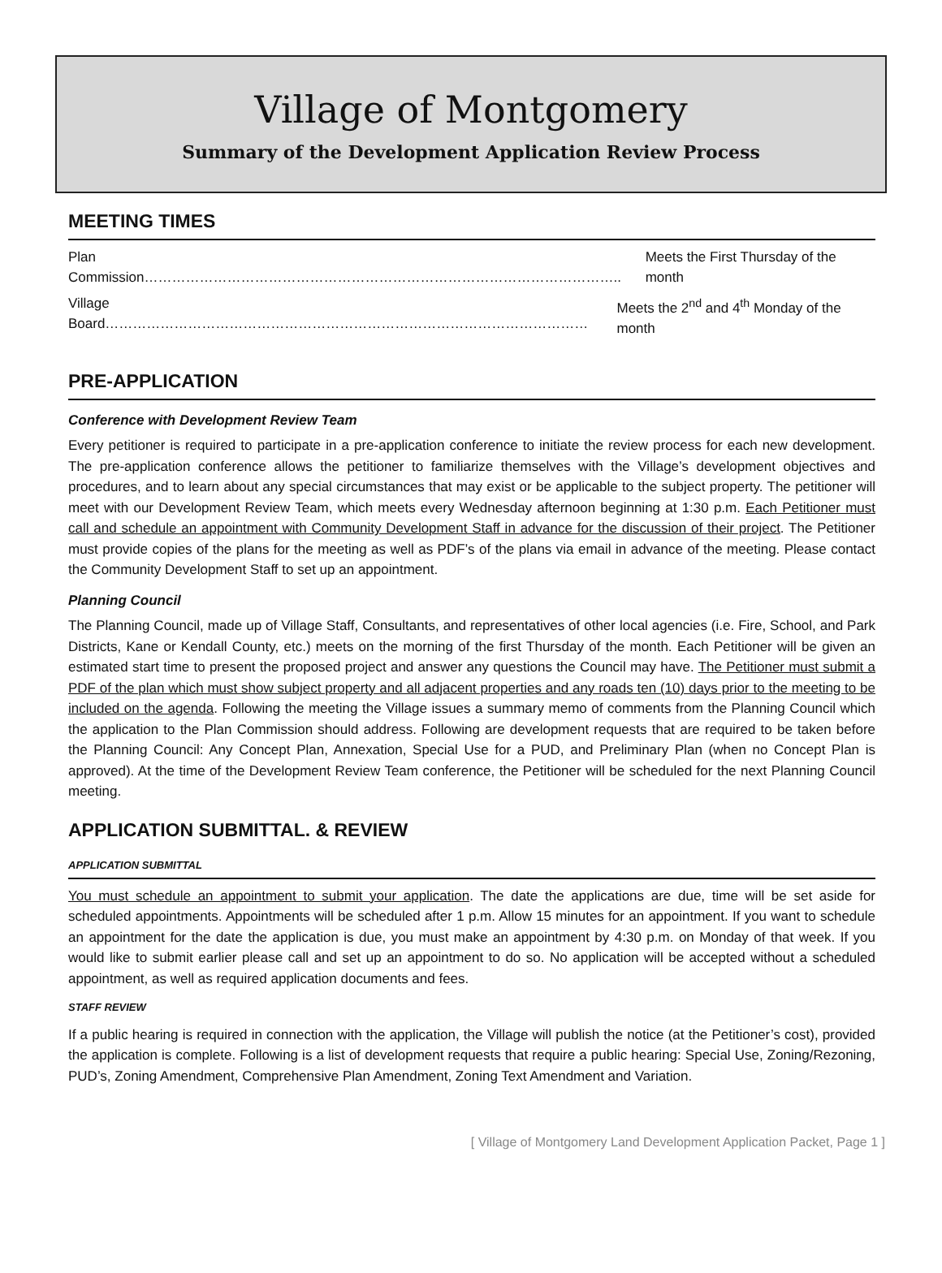Village of Montgomery
Summary of the Development Application Review Process
MEETING TIMES
Plan Commission………………………………………………………………………………………….. Meets the First Thursday of the month
Village Board…………………………………………………………………………………………… Meets the 2<sup>nd</sup> and 4<sup>th</sup> Monday of the month
PRE-APPLICATION
Conference with Development Review Team
Every petitioner is required to participate in a pre-application conference to initiate the review process for each new development. The pre-application conference allows the petitioner to familiarize themselves with the Village’s development objectives and procedures, and to learn about any special circumstances that may exist or be applicable to the subject property. The petitioner will meet with our Development Review Team, which meets every Wednesday afternoon beginning at 1:30 p.m. Each Petitioner must call and schedule an appointment with Community Development Staff in advance for the discussion of their project. The Petitioner must provide copies of the plans for the meeting as well as PDF’s of the plans via email in advance of the meeting. Please contact the Community Development Staff to set up an appointment.
Planning Council
The Planning Council, made up of Village Staff, Consultants, and representatives of other local agencies (i.e. Fire, School, and Park Districts, Kane or Kendall County, etc.) meets on the morning of the first Thursday of the month. Each Petitioner will be given an estimated start time to present the proposed project and answer any questions the Council may have. The Petitioner must submit a PDF of the plan which must show subject property and all adjacent properties and any roads ten (10) days prior to the meeting to be included on the agenda. Following the meeting the Village issues a summary memo of comments from the Planning Council which the application to the Plan Commission should address. Following are development requests that are required to be taken before the Planning Council: Any Concept Plan, Annexation, Special Use for a PUD, and Preliminary Plan (when no Concept Plan is approved). At the time of the Development Review Team conference, the Petitioner will be scheduled for the next Planning Council meeting.
APPLICATION SUBMITTAL. & REVIEW
APPLICATION SUBMITTAL
You must schedule an appointment to submit your application. The date the applications are due, time will be set aside for scheduled appointments. Appointments will be scheduled after 1 p.m. Allow 15 minutes for an appointment. If you want to schedule an appointment for the date the application is due, you must make an appointment by 4:30 p.m. on Monday of that week. If you would like to submit earlier please call and set up an appointment to do so. No application will be accepted without a scheduled appointment, as well as required application documents and fees.
STAFF REVIEW
If a public hearing is required in connection with the application, the Village will publish the notice (at the Petitioner’s cost), provided the application is complete. Following is a list of development requests that require a public hearing: Special Use, Zoning/Rezoning, PUD’s, Zoning Amendment, Comprehensive Plan Amendment, Zoning Text Amendment and Variation.
[ Village of Montgomery Land Development Application Packet, Page 1 ]